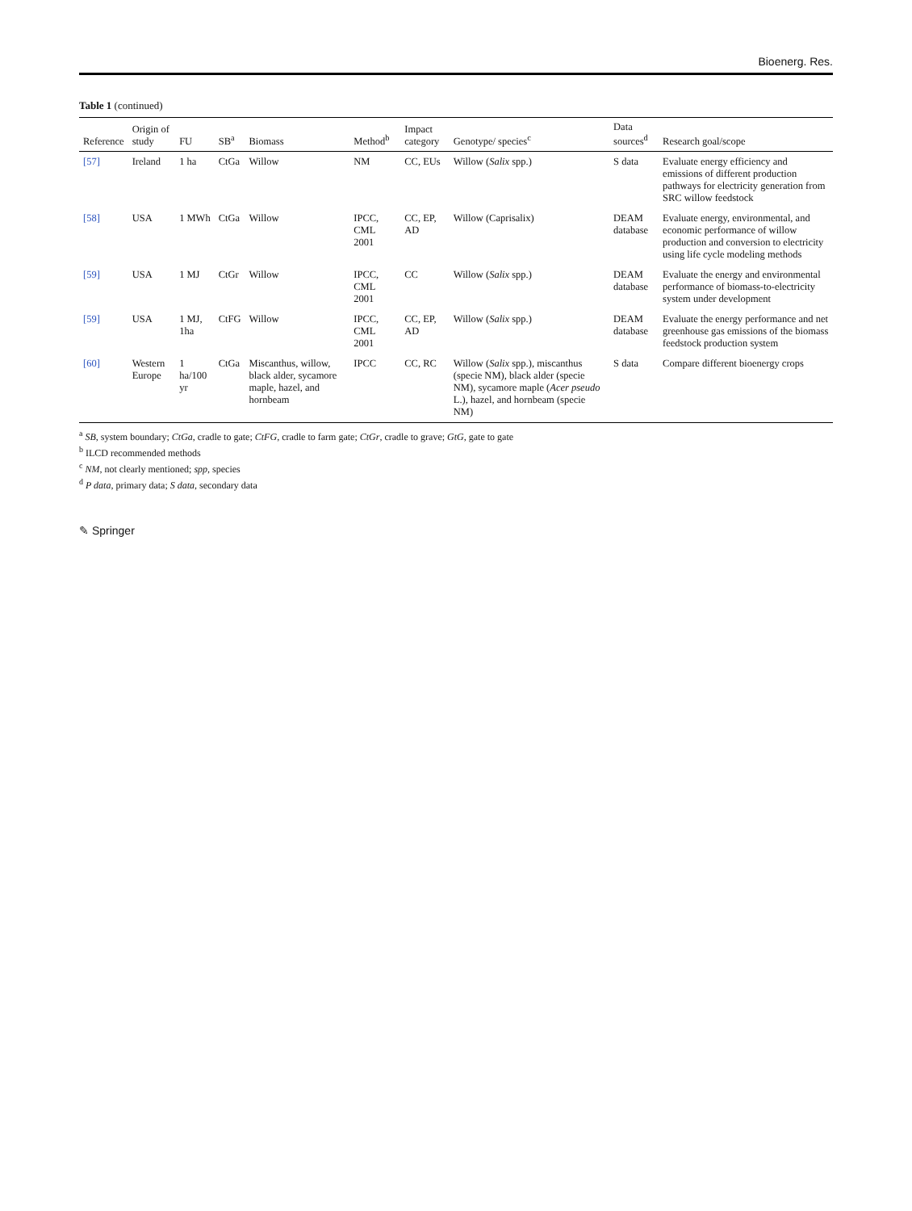Bioenerg. Res.
Table 1 (continued)
| Reference | Origin of study | FU | SB<sup>a</sup> | Biomass | Method<sup>b</sup> | Impact category | Genotype/ species<sup>c</sup> | Data sources<sup>d</sup> | Research goal/scope |
| --- | --- | --- | --- | --- | --- | --- | --- | --- | --- |
| [57] | Ireland | 1 ha | CtGa | Willow | NM | CC, EUs | Willow ( Salix spp.) | S data | Evaluate energy efficiency and emissions of different production pathways for electricity generation from SRC willow feedstock |
| [58] | USA | 1 MWh | CtGa | Willow | IPCC, CML 2001 | CC, EP, AD | Willow (Caprisalix) | DEAM database | Evaluate energy, environmental, and economic performance of willow production and conversion to electricity using life cycle modeling methods |
| [59] | USA | 1 MJ | CtGr | Willow | IPCC, CML 2001 | CC | Willow ( Salix spp.) | DEAM database | Evaluate the energy and environmental performance of biomass-to-electricity system under development |
| [59] | USA | 1 MJ, 1ha | CtFG | Willow | IPCC, CML 2001 | CC, EP, AD | Willow ( Salix spp.) | DEAM database | Evaluate the energy performance and net greenhouse gas emissions of the biomass feedstock production system |
| [60] | Western Europe | 1 ha/100 yr | CtGa | Miscanthus, willow, black alder, sycamore maple, hazel, and hornbeam | IPCC | CC, RC | Willow ( Salix spp.), miscanthus (specie NM), black alder (specie NM), sycamore maple ( Acer pseudo L.), hazel, and hornbeam (specie NM) | S data | Compare different bioenergy crops |
<sup>a</sup> SB, system boundary; CtGa, cradle to gate; CtFG, cradle to farm gate; CtGr, cradle to grave; GtG, gate to gate
<sup>b</sup> ILCD recommended methods
<sup>c</sup> NM, not clearly mentioned; spp, species
<sup>d</sup> P data, primary data; S data, secondary data
✎ Springer